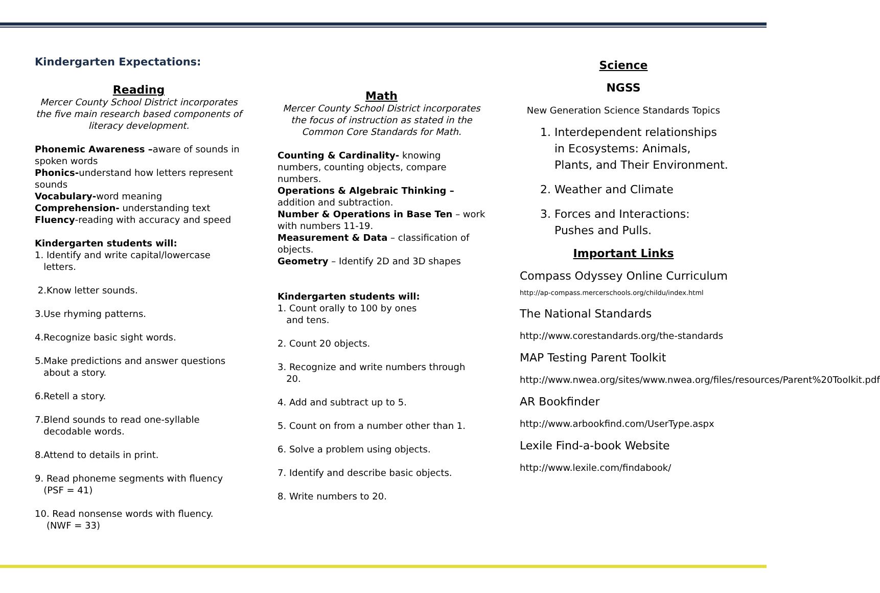Kindergarten Expectations:
Reading
Mercer County School District incorporates the five main research based components of literacy development.
Phonemic Awareness –aware of sounds in spoken words
Phonics-understand how letters represent sounds
Vocabulary-word meaning
Comprehension- understanding text
Fluency-reading with accuracy and speed
Kindergarten students will:
1. Identify and write capital/lowercase
letters.
2.Know letter sounds.
3.Use rhyming patterns.
4.Recognize basic sight words.
5.Make predictions and answer questions
about a story.
6.Retell a story.
7.Blend sounds to read one-syllable
decodable words.
8.Attend to details in print.
9. Read phoneme segments with fluency
(PSF = 41)
10. Read nonsense words with fluency.
(NWF = 33)
Math
Mercer County School District incorporates the focus of instruction as stated in the Common Core Standards for Math.
Counting & Cardinality- knowing numbers, counting objects, compare numbers.
Operations & Algebraic Thinking – addition and subtraction.
Number & Operations in Base Ten – work with numbers 11-19.
Measurement & Data – classification of objects.
Geometry – Identify 2D and 3D shapes
Kindergarten students will:
1. Count orally to 100 by ones
and tens.
2. Count 20 objects.
3. Recognize and write numbers through
20.
4. Add and subtract up to 5.
5. Count on from a number other than 1.
6. Solve a problem using objects.
7. Identify and describe basic objects.
8. Write numbers to 20.
Science
NGSS
New Generation Science Standards Topics
1. Interdependent relationships in Ecosystems: Animals, Plants, and Their Environment.
2. Weather and Climate
3. Forces and Interactions: Pushes and Pulls.
Important Links
Compass Odyssey Online Curriculum
http://ap-compass.mercerschools.org/childu/index.html
The National Standards
http://www.corestandards.org/the-standards
MAP Testing Parent Toolkit
http://www.nwea.org/sites/www.nwea.org/files/resources/Parent%20Toolkit.pdf
AR Bookfinder
http://www.arbookfind.com/UserType.aspx
Lexile Find-a-book Website
http://www.lexile.com/findabook/